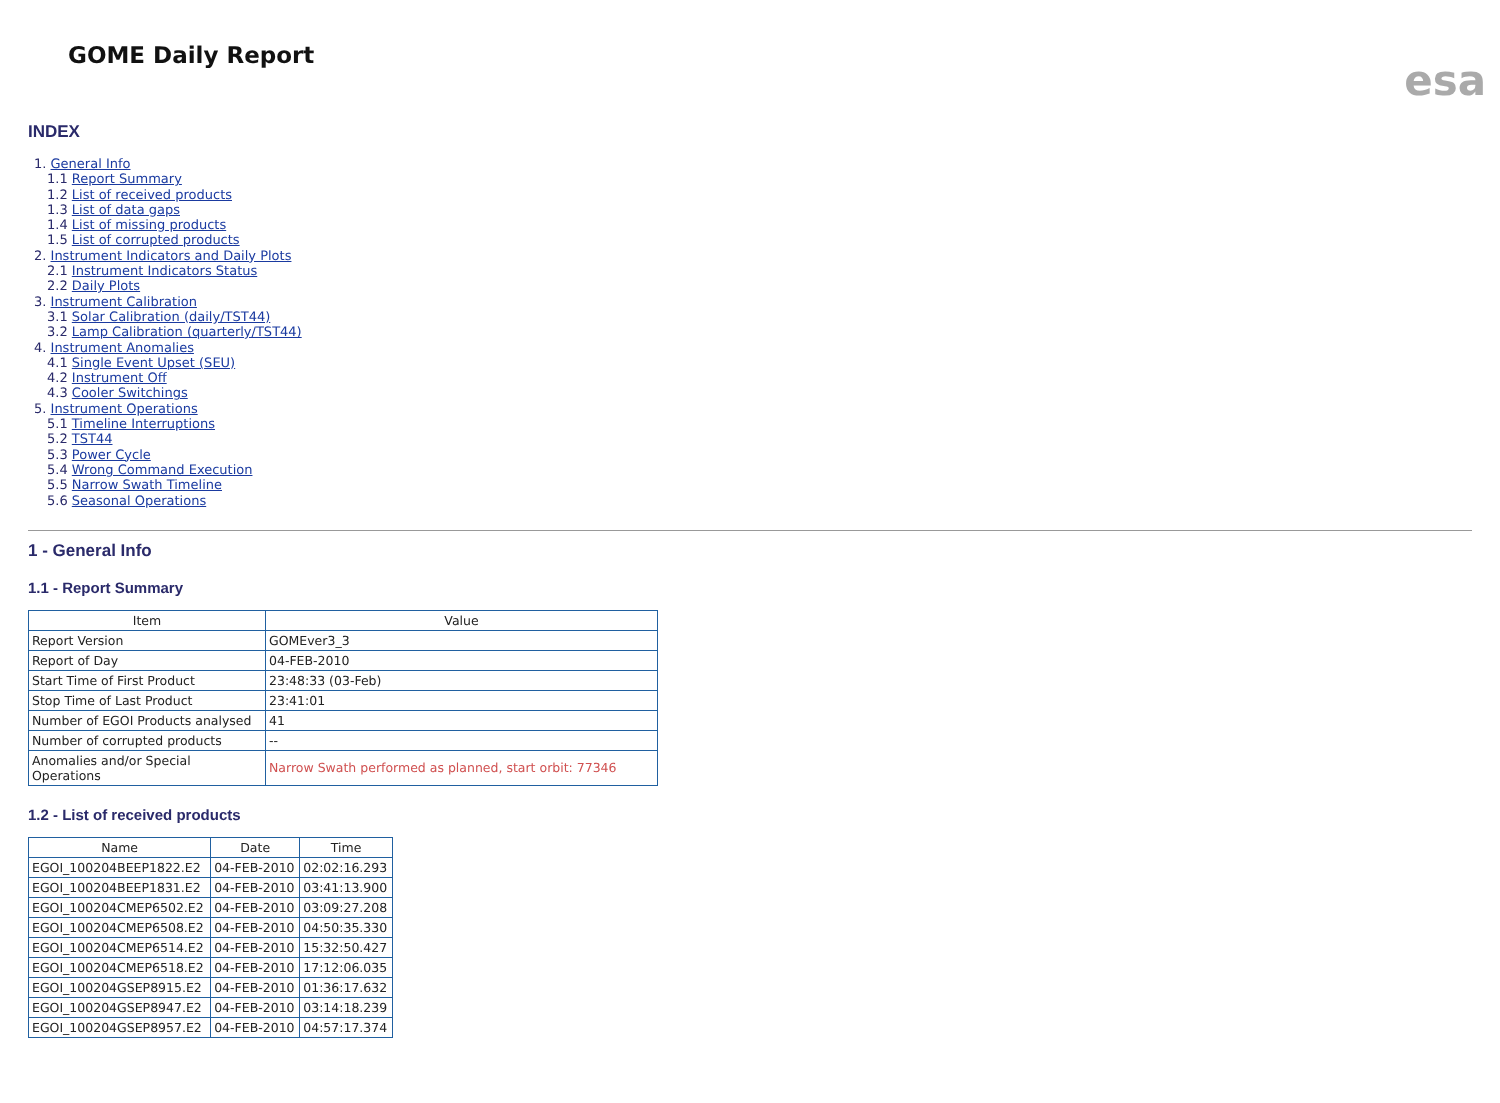esa
GOME Daily Report
INDEX
1. General Info
1.1 Report Summary
1.2 List of received products
1.3 List of data gaps
1.4 List of missing products
1.5 List of corrupted products
2. Instrument Indicators and Daily Plots
2.1 Instrument Indicators Status
2.2 Daily Plots
3. Instrument Calibration
3.1 Solar Calibration (daily/TST44)
3.2 Lamp Calibration (quarterly/TST44)
4. Instrument Anomalies
4.1 Single Event Upset (SEU)
4.2 Instrument Off
4.3 Cooler Switchings
5. Instrument Operations
5.1 Timeline Interruptions
5.2 TST44
5.3 Power Cycle
5.4 Wrong Command Execution
5.5 Narrow Swath Timeline
5.6 Seasonal Operations
1 - General Info
1.1 - Report Summary
| Item | Value |
| --- | --- |
| Report Version | GOMEver3_3 |
| Report of Day | 04-FEB-2010 |
| Start Time of First Product | 23:48:33 (03-Feb) |
| Stop Time of Last Product | 23:41:01 |
| Number of EGOI Products analysed | 41 |
| Number of corrupted products | -- |
| Anomalies and/or Special Operations | Narrow Swath performed as planned, start orbit: 77346 |
1.2 - List of received products
| Name | Date | Time |
| --- | --- | --- |
| EGOI_100204BEEP1822.E2 | 04-FEB-2010 | 02:02:16.293 |
| EGOI_100204BEEP1831.E2 | 04-FEB-2010 | 03:41:13.900 |
| EGOI_100204CMEP6502.E2 | 04-FEB-2010 | 03:09:27.208 |
| EGOI_100204CMEP6508.E2 | 04-FEB-2010 | 04:50:35.330 |
| EGOI_100204CMEP6514.E2 | 04-FEB-2010 | 15:32:50.427 |
| EGOI_100204CMEP6518.E2 | 04-FEB-2010 | 17:12:06.035 |
| EGOI_100204GSEP8915.E2 | 04-FEB-2010 | 01:36:17.632 |
| EGOI_100204GSEP8947.E2 | 04-FEB-2010 | 03:14:18.239 |
| EGOI_100204GSEP8957.E2 | 04-FEB-2010 | 04:57:17.374 |